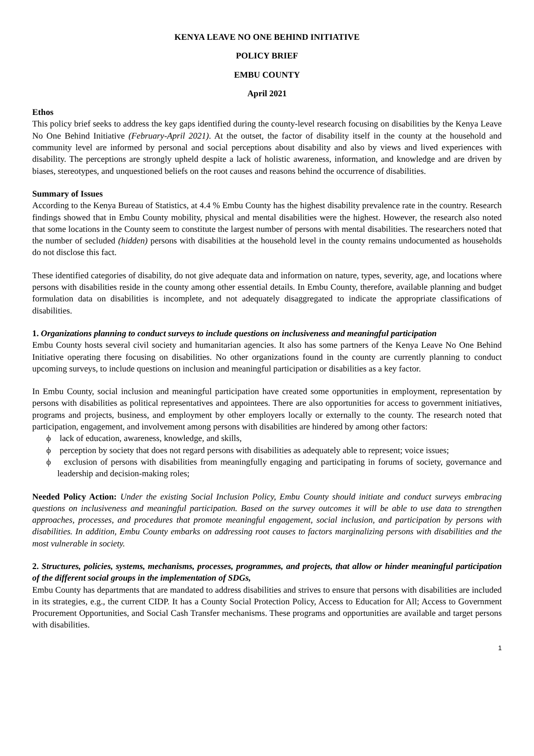KENYA LEAVE NO ONE BEHIND INITIATIVE
POLICY BRIEF
EMBU COUNTY
April 2021
Ethos
This policy brief seeks to address the key gaps identified during the county-level research focusing on disabilities by the Kenya Leave No One Behind Initiative (February-April 2021). At the outset, the factor of disability itself in the county at the household and community level are informed by personal and social perceptions about disability and also by views and lived experiences with disability. The perceptions are strongly upheld despite a lack of holistic awareness, information, and knowledge and are driven by biases, stereotypes, and unquestioned beliefs on the root causes and reasons behind the occurrence of disabilities.
Summary of Issues
According to the Kenya Bureau of Statistics, at 4.4 % Embu County has the highest disability prevalence rate in the country. Research findings showed that in Embu County mobility, physical and mental disabilities were the highest. However, the research also noted that some locations in the County seem to constitute the largest number of persons with mental disabilities. The researchers noted that the number of secluded (hidden) persons with disabilities at the household level in the county remains undocumented as households do not disclose this fact.
These identified categories of disability, do not give adequate data and information on nature, types, severity, age, and locations where persons with disabilities reside in the county among other essential details. In Embu County, therefore, available planning and budget formulation data on disabilities is incomplete, and not adequately disaggregated to indicate the appropriate classifications of disabilities.
1. Organizations planning to conduct surveys to include questions on inclusiveness and meaningful participation
Embu County hosts several civil society and humanitarian agencies. It also has some partners of the Kenya Leave No One Behind Initiative operating there focusing on disabilities. No other organizations found in the county are currently planning to conduct upcoming surveys, to include questions on inclusion and meaningful participation or disabilities as a key factor.
In Embu County, social inclusion and meaningful participation have created some opportunities in employment, representation by persons with disabilities as political representatives and appointees. There are also opportunities for access to government initiatives, programs and projects, business, and employment by other employers locally or externally to the county. The research noted that participation, engagement, and involvement among persons with disabilities are hindered by among other factors:
ϕ lack of education, awareness, knowledge, and skills,
ϕ perception by society that does not regard persons with disabilities as adequately able to represent; voice issues;
ϕ exclusion of persons with disabilities from meaningfully engaging and participating in forums of society, governance and leadership and decision-making roles;
Needed Policy Action: Under the existing Social Inclusion Policy, Embu County should initiate and conduct surveys embracing questions on inclusiveness and meaningful participation. Based on the survey outcomes it will be able to use data to strengthen approaches, processes, and procedures that promote meaningful engagement, social inclusion, and participation by persons with disabilities. In addition, Embu County embarks on addressing root causes to factors marginalizing persons with disabilities and the most vulnerable in society.
2. Structures, policies, systems, mechanisms, processes, programmes, and projects, that allow or hinder meaningful participation of the different social groups in the implementation of SDGs,
Embu County has departments that are mandated to address disabilities and strives to ensure that persons with disabilities are included in its strategies, e.g., the current CIDP. It has a County Social Protection Policy, Access to Education for All; Access to Government Procurement Opportunities, and Social Cash Transfer mechanisms. These programs and opportunities are available and target persons with disabilities.
1